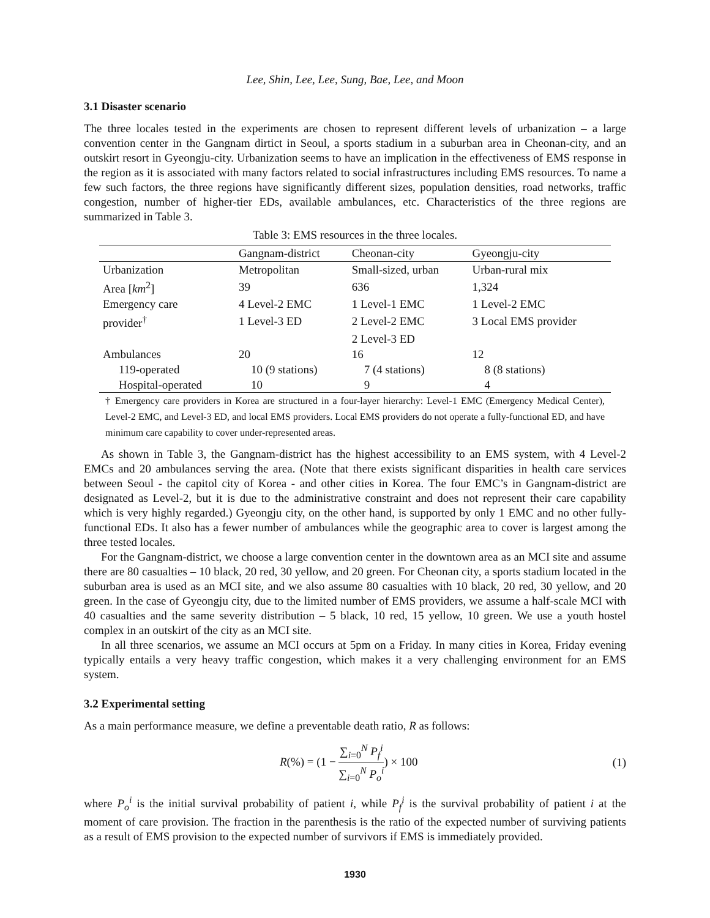Lee, Shin, Lee, Lee, Sung, Bae, Lee, and Moon
3.1 Disaster scenario
The three locales tested in the experiments are chosen to represent different levels of urbanization – a large convention center in the Gangnam dirtict in Seoul, a sports stadium in a suburban area in Cheonan-city, and an outskirt resort in Gyeongju-city. Urbanization seems to have an implication in the effectiveness of EMS response in the region as it is associated with many factors related to social infrastructures including EMS resources. To name a few such factors, the three regions have significantly different sizes, population densities, road networks, traffic congestion, number of higher-tier EDs, available ambulances, etc. Characteristics of the three regions are summarized in Table 3.
Table 3: EMS resources in the three locales.
| | Gangnam-district | Cheonan-city | Gyeongju-city |
| --- | --- | --- | --- |
| Urbanization | Metropolitan | Small-sized, urban | Urban-rural mix |
| Area [ km<sup>2</sup>] | 39 | 636 | 1,324 |
| Emergency care | 4 Level-2 EMC | 1 Level-1 EMC | 1 Level-2 EMC |
| provider<sup>†</sup> | 1 Level-3 ED | 2 Level-2 EMC | 3 Local EMS provider |
| | | 2 Level-3 ED | |
| Ambulances | 20 | 16 | 12 |
| 119-operated | 10 (9 stations) | 7 (4 stations) | 8 (8 stations) |
| Hospital-operated | 10 | 9 | 4 |
† Emergency care providers in Korea are structured in a four-layer hierarchy: Level-1 EMC (Emergency Medical Center), Level-2 EMC, and Level-3 ED, and local EMS providers. Local EMS providers do not operate a fully-functional ED, and have minimum care capability to cover under-represented areas.
As shown in Table 3, the Gangnam-district has the highest accessibility to an EMS system, with 4 Level-2 EMCs and 20 ambulances serving the area. (Note that there exists significant disparities in health care services between Seoul - the capitol city of Korea - and other cities in Korea. The four EMC’s in Gangnam-district are designated as Level-2, but it is due to the administrative constraint and does not represent their care capability which is very highly regarded.) Gyeongju city, on the other hand, is supported by only 1 EMC and no other fully-functional EDs. It also has a fewer number of ambulances while the geographic area to cover is largest among the three tested locales.
For the Gangnam-district, we choose a large convention center in the downtown area as an MCI site and assume there are 80 casualties – 10 black, 20 red, 30 yellow, and 20 green. For Cheonan city, a sports stadium located in the suburban area is used as an MCI site, and we also assume 80 casualties with 10 black, 20 red, 30 yellow, and 20 green. In the case of Gyeongju city, due to the limited number of EMS providers, we assume a half-scale MCI with 40 casualties and the same severity distribution – 5 black, 10 red, 15 yellow, 10 green. We use a youth hostel complex in an outskirt of the city as an MCI site.
In all three scenarios, we assume an MCI occurs at 5pm on a Friday. In many cities in Korea, Friday evening typically entails a very heavy traffic congestion, which makes it a very challenging environment for an EMS system.
3.2 Experimental setting
As a main performance measure, we define a preventable death ratio, R as follows:
R(%) = (1 − ∑<sub>i=0</sub><sup>N</sup> P<sub>f</sub><sup>i</sup> ∑<sub>i=0</sub><sup>N</sup> P<sub>o</sub><sup>i</sup>) × 100 (1)
where P<sub>o</sub><sup>i</sup> is the initial survival probability of patient i, while P<sub>f</sub><sup>i</sup> is the survival probability of patient i at the moment of care provision. The fraction in the parenthesis is the ratio of the expected number of surviving patients as a result of EMS provision to the expected number of survivors if EMS is immediately provided.
1930